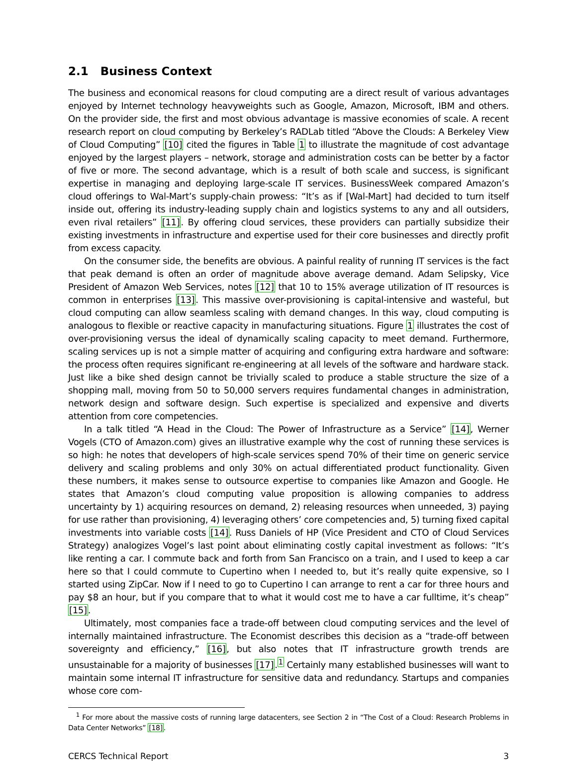2.1 Business Context
The business and economical reasons for cloud computing are a direct result of various advantages enjoyed by Internet technology heavyweights such as Google, Amazon, Microsoft, IBM and others. On the provider side, the first and most obvious advantage is massive economies of scale. A recent research report on cloud computing by Berkeley’s RADLab titled “Above the Clouds: A Berkeley View of Cloud Computing” [10] cited the figures in Table 1 to illustrate the magnitude of cost advantage enjoyed by the largest players – network, storage and administration costs can be better by a factor of five or more. The second advantage, which is a result of both scale and success, is significant expertise in managing and deploying large-scale IT services. BusinessWeek compared Amazon’s cloud offerings to Wal-Mart’s supply-chain prowess: “It’s as if [Wal-Mart] had decided to turn itself inside out, offering its industry-leading supply chain and logistics systems to any and all outsiders, even rival retailers” [11]. By offering cloud services, these providers can partially subsidize their existing investments in infrastructure and expertise used for their core businesses and directly profit from excess capacity.
On the consumer side, the benefits are obvious. A painful reality of running IT services is the fact that peak demand is often an order of magnitude above average demand. Adam Selipsky, Vice President of Amazon Web Services, notes [12] that 10 to 15% average utilization of IT resources is common in enterprises [13]. This massive over-provisioning is capital-intensive and wasteful, but cloud computing can allow seamless scaling with demand changes. In this way, cloud computing is analogous to flexible or reactive capacity in manufacturing situations. Figure 1 illustrates the cost of over-provisioning versus the ideal of dynamically scaling capacity to meet demand. Furthermore, scaling services up is not a simple matter of acquiring and configuring extra hardware and software: the process often requires significant re-engineering at all levels of the software and hardware stack. Just like a bike shed design cannot be trivially scaled to produce a stable structure the size of a shopping mall, moving from 50 to 50,000 servers requires fundamental changes in administration, network design and software design. Such expertise is specialized and expensive and diverts attention from core competencies.
In a talk titled “A Head in the Cloud: The Power of Infrastructure as a Service” [14], Werner Vogels (CTO of Amazon.com) gives an illustrative example why the cost of running these services is so high: he notes that developers of high-scale services spend 70% of their time on generic service delivery and scaling problems and only 30% on actual differentiated product functionality. Given these numbers, it makes sense to outsource expertise to companies like Amazon and Google. He states that Amazon’s cloud computing value proposition is allowing companies to address uncertainty by 1) acquiring resources on demand, 2) releasing resources when unneeded, 3) paying for use rather than provisioning, 4) leveraging others’ core competencies and, 5) turning fixed capital investments into variable costs [14]. Russ Daniels of HP (Vice President and CTO of Cloud Services Strategy) analogizes Vogel’s last point about eliminating costly capital investment as follows: “It’s like renting a car. I commute back and forth from San Francisco on a train, and I used to keep a car here so that I could commute to Cupertino when I needed to, but it’s really quite expensive, so I started using ZipCar. Now if I need to go to Cupertino I can arrange to rent a car for three hours and pay $8 an hour, but if you compare that to what it would cost me to have a car fulltime, it’s cheap” [15].
Ultimately, most companies face a trade-off between cloud computing services and the level of internally maintained infrastructure. The Economist describes this decision as a “trade-off between sovereignty and efficiency,” [16], but also notes that IT infrastructure growth trends are unsustainable for a majority of businesses [17].<sup>1</sup> Certainly many established businesses will want to maintain some internal IT infrastructure for sensitive data and redundancy. Startups and companies whose core com-
<sup>1</sup> For more about the massive costs of running large datacenters, see Section 2 in “The Cost of a Cloud: Research Problems in Data Center Networks” [18].
CERCS Technical Report 3